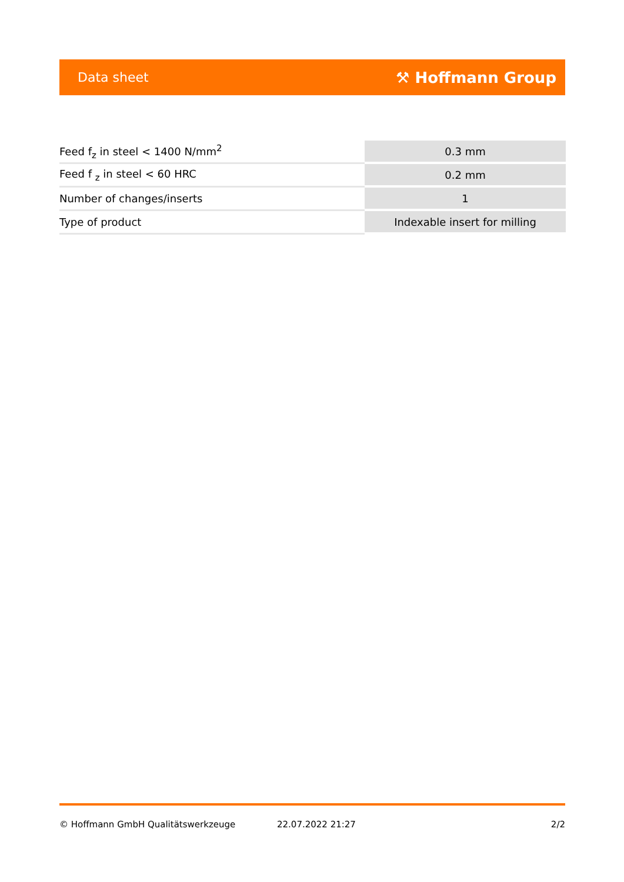Data sheet ⚒ Hoffmann Group
| Feed f<sub>z</sub> in steel < 1400 N/mm<sup>2</sup> | 0.3 mm |
| Feed f <sub>z</sub> in steel < 60 HRC | 0.2 mm |
| Number of changes/inserts | 1 |
| Type of product | Indexable insert for milling |
© Hoffmann GmbH Qualitätswerkzeuge 22.07.2022 21:27 2/2